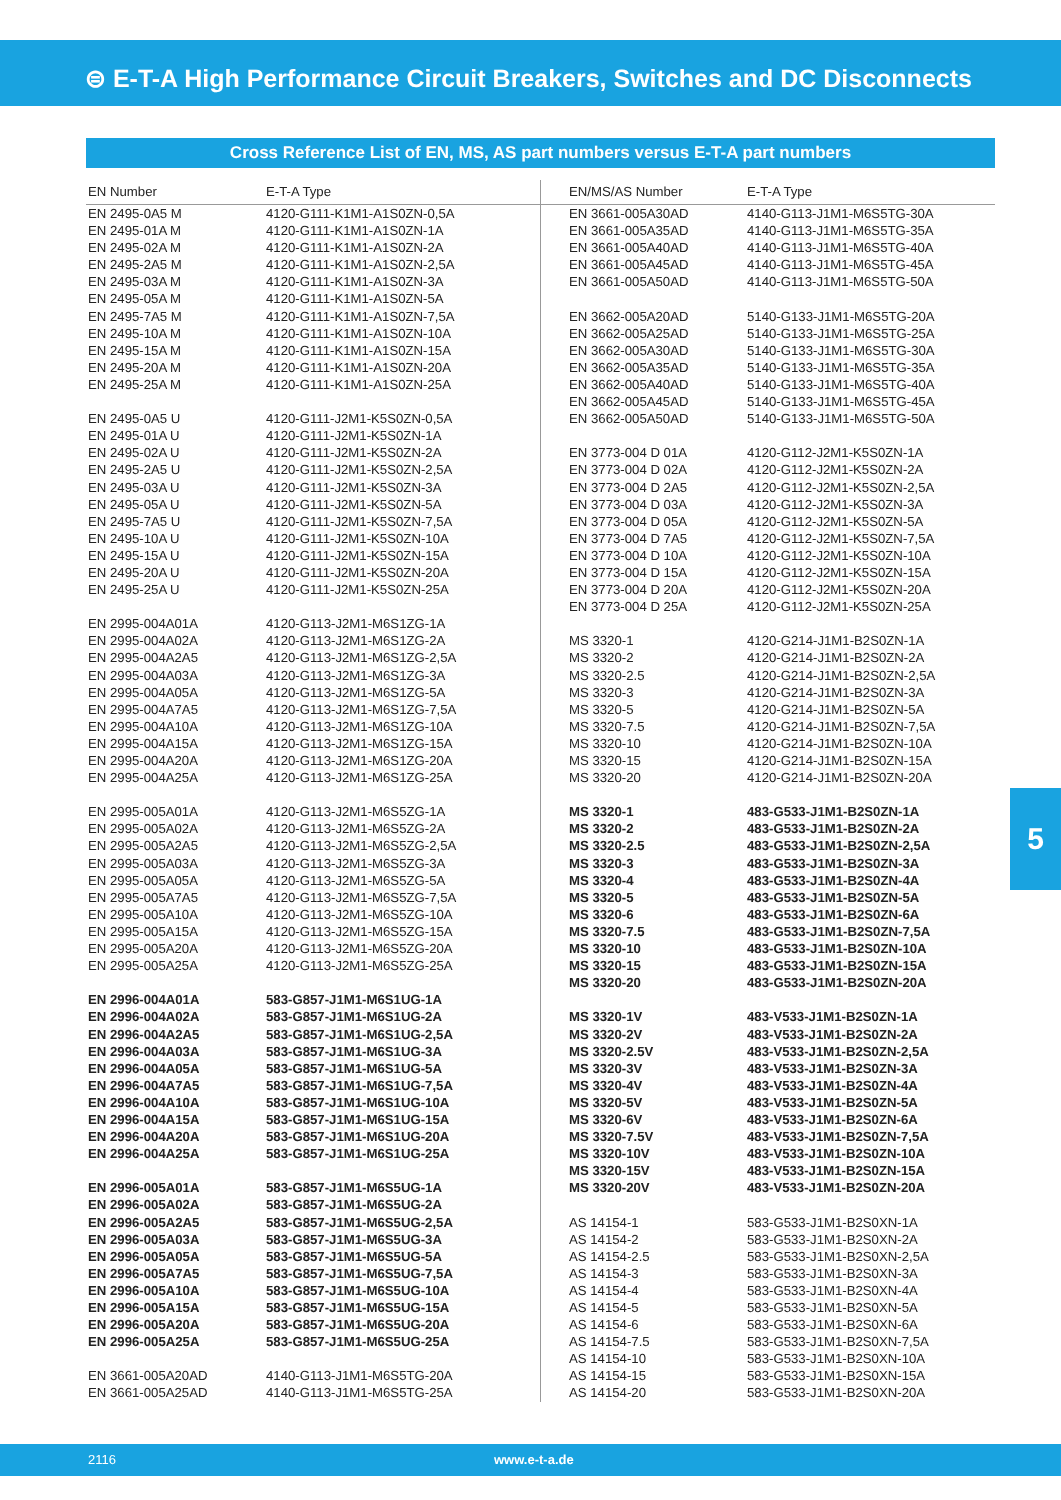⊜ E-T-A High Performance Circuit Breakers, Switches and DC Disconnects
Cross Reference List of EN, MS, AS part numbers versus E-T-A part numbers
| EN Number | E-T-A Type |
| --- | --- |
| EN 2495-0A5 M | 4120-G111-K1M1-A1S0ZN-0,5A |
| EN 2495-01A M | 4120-G111-K1M1-A1S0ZN-1A |
| EN 2495-02A M | 4120-G111-K1M1-A1S0ZN-2A |
| EN 2495-2A5 M | 4120-G111-K1M1-A1S0ZN-2,5A |
| EN 2495-03A M | 4120-G111-K1M1-A1S0ZN-3A |
| EN 2495-05A M | 4120-G111-K1M1-A1S0ZN-5A |
| EN 2495-7A5 M | 4120-G111-K1M1-A1S0ZN-7,5A |
| EN 2495-10A M | 4120-G111-K1M1-A1S0ZN-10A |
| EN 2495-15A M | 4120-G111-K1M1-A1S0ZN-15A |
| EN 2495-20A M | 4120-G111-K1M1-A1S0ZN-20A |
| EN 2495-25A M | 4120-G111-K1M1-A1S0ZN-25A |
| EN 2495-0A5 U | 4120-G111-J2M1-K5S0ZN-0,5A |
| EN 2495-01A U | 4120-G111-J2M1-K5S0ZN-1A |
| EN 2495-02A U | 4120-G111-J2M1-K5S0ZN-2A |
| EN 2495-2A5 U | 4120-G111-J2M1-K5S0ZN-2,5A |
| EN 2495-03A U | 4120-G111-J2M1-K5S0ZN-3A |
| EN 2495-05A U | 4120-G111-J2M1-K5S0ZN-5A |
| EN 2495-7A5 U | 4120-G111-J2M1-K5S0ZN-7,5A |
| EN 2495-10A U | 4120-G111-J2M1-K5S0ZN-10A |
| EN 2495-15A U | 4120-G111-J2M1-K5S0ZN-15A |
| EN 2495-20A U | 4120-G111-J2M1-K5S0ZN-20A |
| EN 2495-25A U | 4120-G111-J2M1-K5S0ZN-25A |
| EN 2995-004A01A | 4120-G113-J2M1-M6S1ZG-1A |
| EN 2995-004A02A | 4120-G113-J2M1-M6S1ZG-2A |
| EN 2995-004A2A5 | 4120-G113-J2M1-M6S1ZG-2,5A |
| EN 2995-004A03A | 4120-G113-J2M1-M6S1ZG-3A |
| EN 2995-004A05A | 4120-G113-J2M1-M6S1ZG-5A |
| EN 2995-004A7A5 | 4120-G113-J2M1-M6S1ZG-7,5A |
| EN 2995-004A10A | 4120-G113-J2M1-M6S1ZG-10A |
| EN 2995-004A15A | 4120-G113-J2M1-M6S1ZG-15A |
| EN 2995-004A20A | 4120-G113-J2M1-M6S1ZG-20A |
| EN 2995-004A25A | 4120-G113-J2M1-M6S1ZG-25A |
| EN 2995-005A01A | 4120-G113-J2M1-M6S5ZG-1A |
| EN 2995-005A02A | 4120-G113-J2M1-M6S5ZG-2A |
| EN 2995-005A2A5 | 4120-G113-J2M1-M6S5ZG-2,5A |
| EN 2995-005A03A | 4120-G113-J2M1-M6S5ZG-3A |
| EN 2995-005A05A | 4120-G113-J2M1-M6S5ZG-5A |
| EN 2995-005A7A5 | 4120-G113-J2M1-M6S5ZG-7,5A |
| EN 2995-005A10A | 4120-G113-J2M1-M6S5ZG-10A |
| EN 2995-005A15A | 4120-G113-J2M1-M6S5ZG-15A |
| EN 2995-005A20A | 4120-G113-J2M1-M6S5ZG-20A |
| EN 2995-005A25A | 4120-G113-J2M1-M6S5ZG-25A |
| EN 2996-004A01A | 583-G857-J1M1-M6S1UG-1A |
| EN 2996-004A02A | 583-G857-J1M1-M6S1UG-2A |
| EN 2996-004A2A5 | 583-G857-J1M1-M6S1UG-2,5A |
| EN 2996-004A03A | 583-G857-J1M1-M6S1UG-3A |
| EN 2996-004A05A | 583-G857-J1M1-M6S1UG-5A |
| EN 2996-004A7A5 | 583-G857-J1M1-M6S1UG-7,5A |
| EN 2996-004A10A | 583-G857-J1M1-M6S1UG-10A |
| EN 2996-004A15A | 583-G857-J1M1-M6S1UG-15A |
| EN 2996-004A20A | 583-G857-J1M1-M6S1UG-20A |
| EN 2996-004A25A | 583-G857-J1M1-M6S1UG-25A |
| EN 2996-005A01A | 583-G857-J1M1-M6S5UG-1A |
| EN 2996-005A02A | 583-G857-J1M1-M6S5UG-2A |
| EN 2996-005A2A5 | 583-G857-J1M1-M6S5UG-2,5A |
| EN 2996-005A03A | 583-G857-J1M1-M6S5UG-3A |
| EN 2996-005A05A | 583-G857-J1M1-M6S5UG-5A |
| EN 2996-005A7A5 | 583-G857-J1M1-M6S5UG-7,5A |
| EN 2996-005A10A | 583-G857-J1M1-M6S5UG-10A |
| EN 2996-005A15A | 583-G857-J1M1-M6S5UG-15A |
| EN 2996-005A20A | 583-G857-J1M1-M6S5UG-20A |
| EN 2996-005A25A | 583-G857-J1M1-M6S5UG-25A |
| EN 3661-005A20AD | 4140-G113-J1M1-M6S5TG-20A |
| EN 3661-005A25AD | 4140-G113-J1M1-M6S5TG-25A |
| EN/MS/AS Number | E-T-A Type |
| --- | --- |
| EN 3661-005A30AD | 4140-G113-J1M1-M6S5TG-30A |
| EN 3661-005A35AD | 4140-G113-J1M1-M6S5TG-35A |
| EN 3661-005A40AD | 4140-G113-J1M1-M6S5TG-40A |
| EN 3661-005A45AD | 4140-G113-J1M1-M6S5TG-45A |
| EN 3661-005A50AD | 4140-G113-J1M1-M6S5TG-50A |
| EN 3662-005A20AD | 5140-G133-J1M1-M6S5TG-20A |
| EN 3662-005A25AD | 5140-G133-J1M1-M6S5TG-25A |
| EN 3662-005A30AD | 5140-G133-J1M1-M6S5TG-30A |
| EN 3662-005A35AD | 5140-G133-J1M1-M6S5TG-35A |
| EN 3662-005A40AD | 5140-G133-J1M1-M6S5TG-40A |
| EN 3662-005A45AD | 5140-G133-J1M1-M6S5TG-45A |
| EN 3662-005A50AD | 5140-G133-J1M1-M6S5TG-50A |
| EN 3773-004 D 01A | 4120-G112-J2M1-K5S0ZN-1A |
| EN 3773-004 D 02A | 4120-G112-J2M1-K5S0ZN-2A |
| EN 3773-004 D 2A5 | 4120-G112-J2M1-K5S0ZN-2,5A |
| EN 3773-004 D 03A | 4120-G112-J2M1-K5S0ZN-3A |
| EN 3773-004 D 05A | 4120-G112-J2M1-K5S0ZN-5A |
| EN 3773-004 D 7A5 | 4120-G112-J2M1-K5S0ZN-7,5A |
| EN 3773-004 D 10A | 4120-G112-J2M1-K5S0ZN-10A |
| EN 3773-004 D 15A | 4120-G112-J2M1-K5S0ZN-15A |
| EN 3773-004 D 20A | 4120-G112-J2M1-K5S0ZN-20A |
| EN 3773-004 D 25A | 4120-G112-J2M1-K5S0ZN-25A |
| MS 3320-1 | 4120-G214-J1M1-B2S0ZN-1A |
| MS 3320-2 | 4120-G214-J1M1-B2S0ZN-2A |
| MS 3320-2.5 | 4120-G214-J1M1-B2S0ZN-2,5A |
| MS 3320-3 | 4120-G214-J1M1-B2S0ZN-3A |
| MS 3320-5 | 4120-G214-J1M1-B2S0ZN-5A |
| MS 3320-7.5 | 4120-G214-J1M1-B2S0ZN-7,5A |
| MS 3320-10 | 4120-G214-J1M1-B2S0ZN-10A |
| MS 3320-15 | 4120-G214-J1M1-B2S0ZN-15A |
| MS 3320-20 | 4120-G214-J1M1-B2S0ZN-20A |
| MS 3320-1 | 483-G533-J1M1-B2S0ZN-1A |
| MS 3320-2 | 483-G533-J1M1-B2S0ZN-2A |
| MS 3320-2.5 | 483-G533-J1M1-B2S0ZN-2,5A |
| MS 3320-3 | 483-G533-J1M1-B2S0ZN-3A |
| MS 3320-4 | 483-G533-J1M1-B2S0ZN-4A |
| MS 3320-5 | 483-G533-J1M1-B2S0ZN-5A |
| MS 3320-6 | 483-G533-J1M1-B2S0ZN-6A |
| MS 3320-7.5 | 483-G533-J1M1-B2S0ZN-7,5A |
| MS 3320-10 | 483-G533-J1M1-B2S0ZN-10A |
| MS 3320-15 | 483-G533-J1M1-B2S0ZN-15A |
| MS 3320-20 | 483-G533-J1M1-B2S0ZN-20A |
| MS 3320-1V | 483-V533-J1M1-B2S0ZN-1A |
| MS 3320-2V | 483-V533-J1M1-B2S0ZN-2A |
| MS 3320-2.5V | 483-V533-J1M1-B2S0ZN-2,5A |
| MS 3320-3V | 483-V533-J1M1-B2S0ZN-3A |
| MS 3320-4V | 483-V533-J1M1-B2S0ZN-4A |
| MS 3320-5V | 483-V533-J1M1-B2S0ZN-5A |
| MS 3320-6V | 483-V533-J1M1-B2S0ZN-6A |
| MS 3320-7.5V | 483-V533-J1M1-B2S0ZN-7,5A |
| MS 3320-10V | 483-V533-J1M1-B2S0ZN-10A |
| MS 3320-15V | 483-V533-J1M1-B2S0ZN-15A |
| MS 3320-20V | 483-V533-J1M1-B2S0ZN-20A |
| AS 14154-1 | 583-G533-J1M1-B2S0XN-1A |
| AS 14154-2 | 583-G533-J1M1-B2S0XN-2A |
| AS 14154-2.5 | 583-G533-J1M1-B2S0XN-2,5A |
| AS 14154-3 | 583-G533-J1M1-B2S0XN-3A |
| AS 14154-4 | 583-G533-J1M1-B2S0XN-4A |
| AS 14154-5 | 583-G533-J1M1-B2S0XN-5A |
| AS 14154-6 | 583-G533-J1M1-B2S0XN-6A |
| AS 14154-7.5 | 583-G533-J1M1-B2S0XN-7,5A |
| AS 14154-10 | 583-G533-J1M1-B2S0XN-10A |
| AS 14154-15 | 583-G533-J1M1-B2S0XN-15A |
| AS 14154-20 | 583-G533-J1M1-B2S0XN-20A |
5
2116 www.e-t-a.de